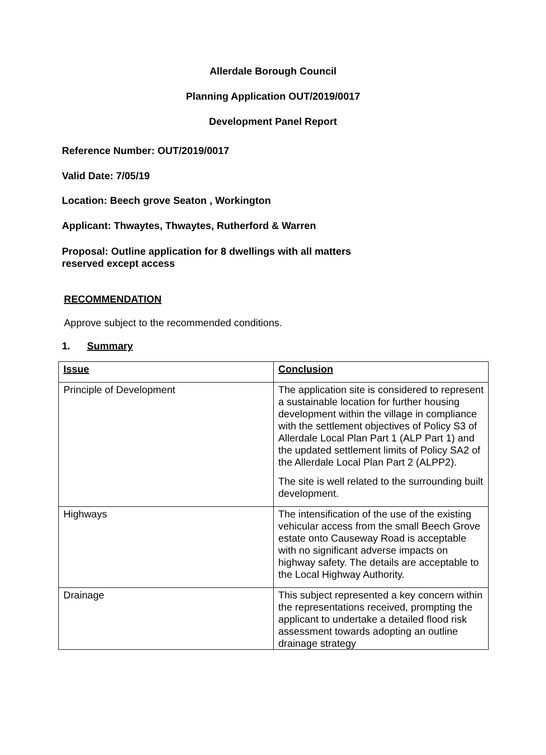Allerdale Borough Council
Planning Application OUT/2019/0017
Development Panel Report
Reference Number: OUT/2019/0017
Valid Date: 7/05/19
Location: Beech grove Seaton , Workington
Applicant: Thwaytes, Thwaytes, Rutherford & Warren
Proposal: Outline application for 8 dwellings with all matters
reserved except access
RECOMMENDATION
Approve subject to the recommended conditions.
1. Summary
| Issue | Conclusion |
| Principle of Development | The application site is considered to represent a sustainable location for further housing development within the village in compliance with the settlement objectives of Policy S3 of Allerdale Local Plan Part 1 (ALP Part 1) and the updated settlement limits of Policy SA2 of the Allerdale Local Plan Part 2 (ALPP2). The site is well related to the surrounding built development. |
| Highways | The intensification of the use of the existing vehicular access from the small Beech Grove estate onto Causeway Road is acceptable with no significant adverse impacts on highway safety. The details are acceptable to the Local Highway Authority. |
| Drainage | This subject represented a key concern within the representations received, prompting the applicant to undertake a detailed flood risk assessment towards adopting an outline drainage strategy |